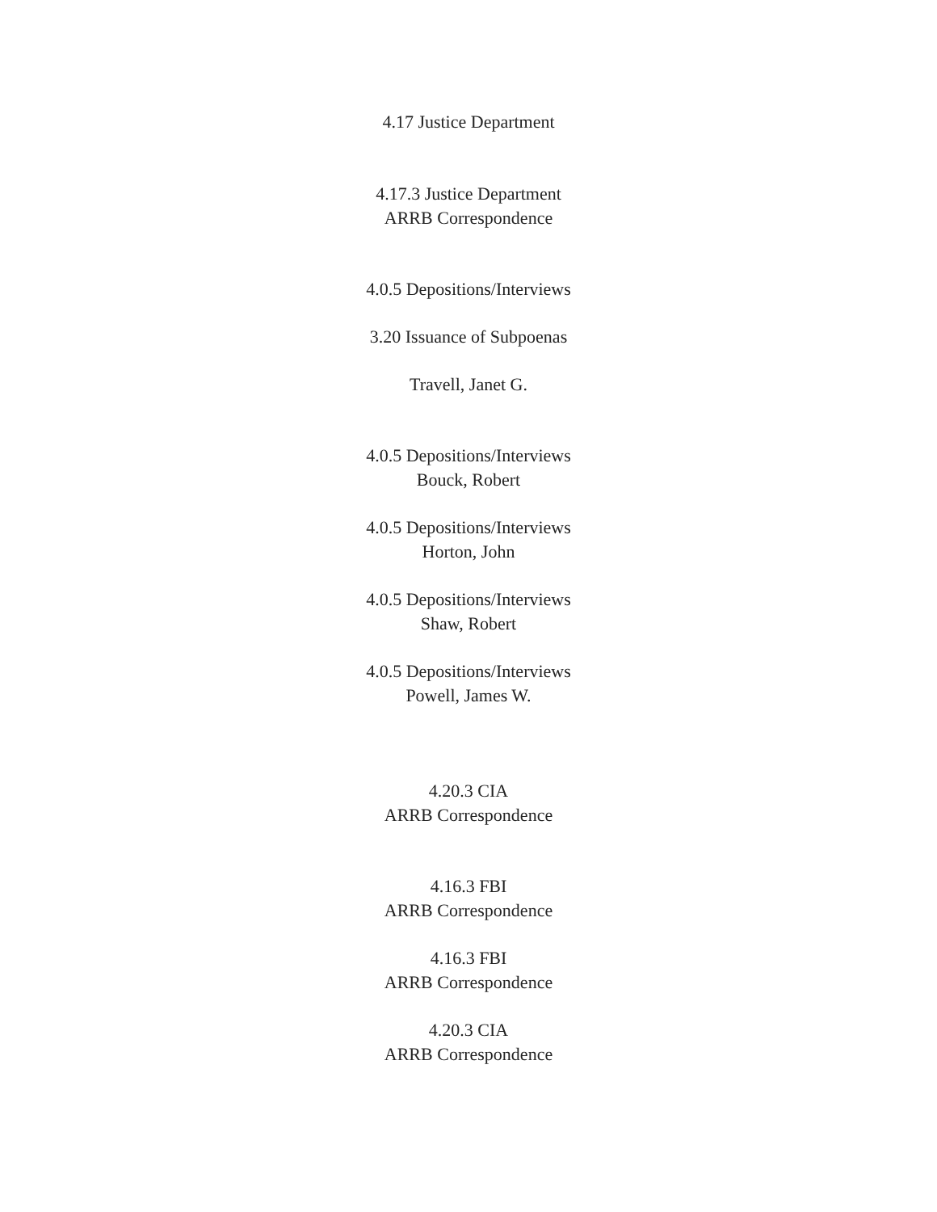4.17 Justice Department
4.17.3 Justice Department
ARRB Correspondence
4.0.5 Depositions/Interviews
3.20 Issuance of Subpoenas
Travell, Janet G.
4.0.5 Depositions/Interviews
Bouck, Robert
4.0.5 Depositions/Interviews
Horton, John
4.0.5 Depositions/Interviews
Shaw, Robert
4.0.5 Depositions/Interviews
Powell, James W.
4.20.3 CIA
ARRB Correspondence
4.16.3 FBI
ARRB Correspondence
4.16.3 FBI
ARRB Correspondence
4.20.3 CIA
ARRB Correspondence